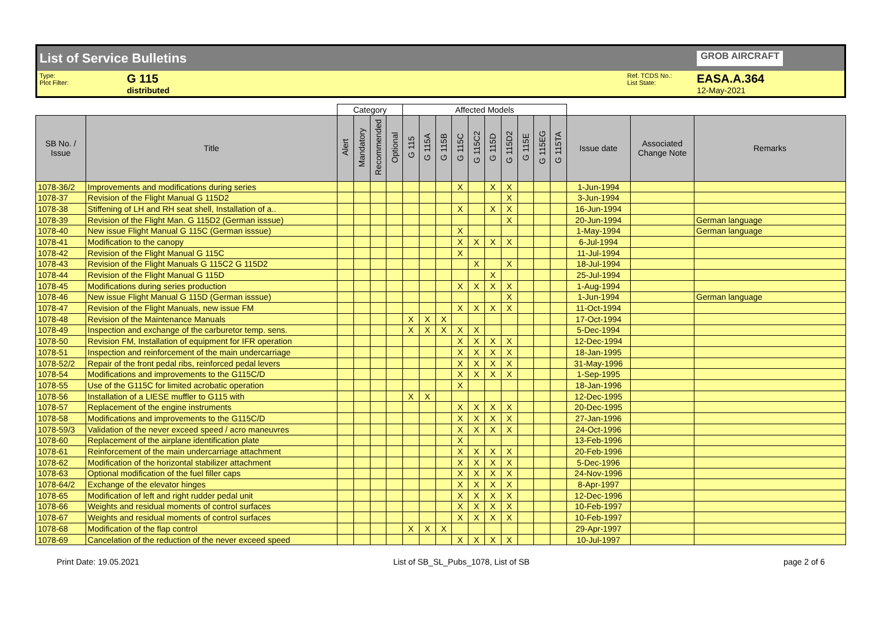List of Service Bulletins GROB AIRCRAFT
Type:
Plot Filter:
G 115
distributed
Ref. TCDS No.:
List State:
EASA.A.364
12-May-2021
| | | Category | | | | Affected Models | | | | | | | | | | | | |
| SB No. / Issue | Title | Alert | Mandatory | Recommended | Optional | G 115 | G 115A | G 115B | G 115C | G 115C2 | G 115D | G 115D2 | G 115E | G 115EG | G 115TA | Issue date | Associated Change Note | Remarks |
| 1078-36/2 | Improvements and modifications during series | | | | | | | | X | | X | X | | | | 1-Jun-1994 | | |
| 1078-37 | Revision of the Flight Manual G 115D2 | | | | | | | | | | | X | | | | 3-Jun-1994 | | |
| 1078-38 | Stiffening of LH and RH seat shell, Installation of a.. | | | | | | | | X | | X | X | | | | 16-Jun-1994 | | |
| 1078-39 | Revision of the Flight Man. G 115D2 (German isssue) | | | | | | | | | | | X | | | | 20-Jun-1994 | | German language |
| 1078-40 | New issue Flight Manual G 115C (German isssue) | | | | | | | | X | | | | | | | 1-May-1994 | | German language |
| 1078-41 | Modification to the canopy | | | | | | | | X | X | X | X | | | | 6-Jul-1994 | | |
| 1078-42 | Revision of the Flight Manual G 115C | | | | | | | | X | | | | | | | 11-Jul-1994 | | |
| 1078-43 | Revision of the Flight Manuals G 115C2 G 115D2 | | | | | | | | | X | | X | | | | 18-Jul-1994 | | |
| 1078-44 | Revision of the Flight Manual G 115D | | | | | | | | | | X | | | | | 25-Jul-1994 | | |
| 1078-45 | Modifications during series production | | | | | | | | X | X | X | X | | | | 1-Aug-1994 | | |
| 1078-46 | New issue Flight Manual G 115D (German isssue) | | | | | | | | | | | X | | | | 1-Jun-1994 | | German language |
| 1078-47 | Revision of the Flight Manuals, new issue FM | | | | | | | | X | X | X | X | | | | 11-Oct-1994 | | |
| 1078-48 | Revision of the Maintenance Manuals | | | | | X | X | X | | | | | | | | 17-Oct-1994 | | |
| 1078-49 | Inspection and exchange of the carburetor temp. sens. | | | | | X | X | X | X | X | | | | | | 5-Dec-1994 | | |
| 1078-50 | Revision FM, Installation of equipment for IFR operation | | | | | | | | X | X | X | X | | | | 12-Dec-1994 | | |
| 1078-51 | Inspection and reinforcement of the main undercarriage | | | | | | | | X | X | X | X | | | | 18-Jan-1995 | | |
| 1078-52/2 | Repair of the front pedal ribs, reinforced pedal levers | | | | | | | | X | X | X | X | | | | 31-May-1996 | | |
| 1078-54 | Modifications and improvements to the G115C/D | | | | | | | | X | X | X | X | | | | 1-Sep-1995 | | |
| 1078-55 | Use of the G115C for limited acrobatic operation | | | | | | | | X | | | | | | | 18-Jan-1996 | | |
| 1078-56 | Installation of a LIESE muffler to G115 with | | | | | X | X | | | | | | | | | 12-Dec-1995 | | |
| 1078-57 | Replacement of the engine instruments | | | | | | | | X | X | X | X | | | | 20-Dec-1995 | | |
| 1078-58 | Modifications and improvements to the G115C/D | | | | | | | | X | X | X | X | | | | 27-Jan-1996 | | |
| 1078-59/3 | Validation of the never exceed speed / acro maneuvres | | | | | | | | X | X | X | X | | | | 24-Oct-1996 | | |
| 1078-60 | Replacement of the airplane identification plate | | | | | | | | X | | | | | | | 13-Feb-1996 | | |
| 1078-61 | Reinforcement of the main undercarriage attachment | | | | | | | | X | X | X | X | | | | 20-Feb-1996 | | |
| 1078-62 | Modification of the horizontal stabilizer attachment | | | | | | | | X | X | X | X | | | | 5-Dec-1996 | | |
| 1078-63 | Optional modification of the fuel filler caps | | | | | | | | X | X | X | X | | | | 24-Nov-1996 | | |
| 1078-64/2 | Exchange of the elevator hinges | | | | | | | | X | X | X | X | | | | 8-Apr-1997 | | |
| 1078-65 | Modification of left and right rudder pedal unit | | | | | | | | X | X | X | X | | | | 12-Dec-1996 | | |
| 1078-66 | Weights and residual moments of control surfaces | | | | | | | | X | X | X | X | | | | 10-Feb-1997 | | |
| 1078-67 | Weights and residual moments of control surfaces | | | | | | | | X | X | X | X | | | | 10-Feb-1997 | | |
| 1078-68 | Modification of the flap control | | | | | X | X | X | | | | | | | | 29-Apr-1997 | | |
| 1078-69 | Cancelation of the reduction of the never exceed speed | | | | | | | | X | X | X | X | | | | 10-Jul-1997 | | |
Print Date: 19.05.2021 List of SB_SL_Pubs_1078, List of SB page 2 of 6